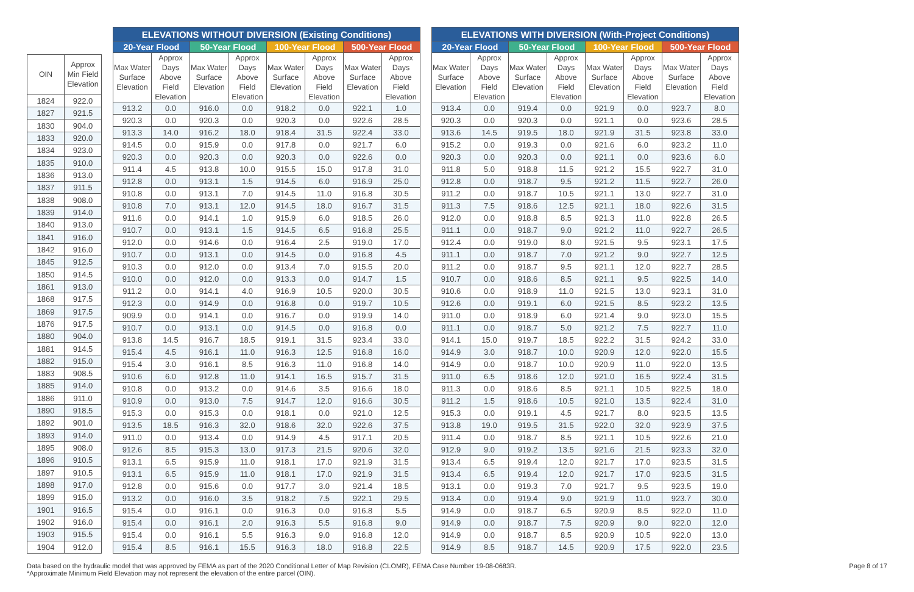| OIN | Approx Min Field Elevation |
| --- | --- |
| 1824 | 922.0 |
| 1827 | 921.5 |
| 1830 | 904.0 |
| 1833 | 920.0 |
| 1834 | 923.0 |
| 1835 | 910.0 |
| 1836 | 913.0 |
| 1837 | 911.5 |
| 1838 | 908.0 |
| 1839 | 914.0 |
| 1840 | 913.0 |
| 1841 | 916.0 |
| 1842 | 916.0 |
| 1845 | 912.5 |
| 1850 | 914.5 |
| 1861 | 913.0 |
| 1868 | 917.5 |
| 1869 | 917.5 |
| 1876 | 917.5 |
| 1880 | 904.0 |
| 1881 | 914.5 |
| 1882 | 915.0 |
| 1883 | 908.5 |
| 1885 | 914.0 |
| 1886 | 911.0 |
| 1890 | 918.5 |
| 1892 | 901.0 |
| 1893 | 914.0 |
| 1895 | 908.0 |
| 1896 | 910.5 |
| 1897 | 910.5 |
| 1898 | 917.0 |
| 1899 | 915.0 |
| 1901 | 916.5 |
| 1902 | 916.0 |
| 1903 | 915.5 |
| 1904 | 912.0 |
| ELEVATIONS WITHOUT DIVERSION (Existing Conditions) | | | | | | | |
| --- | --- | --- | --- | --- | --- | --- | --- |
| 20-Year Flood | | 50-Year Flood | | 100-Year Flood | | 500-Year Flood | |
| Max Water Surface Elevation | Approx Days Above Field Elevation | Max Water Surface Elevation | Approx Days Above Field Elevation | Max Water Surface Elevation | Approx Days Above Field Elevation | Max Water Surface Elevation | Approx Days Above Field Elevation |
| 913.2 | 0.0 | 916.0 | 0.0 | 918.2 | 0.0 | 922.1 | 1.0 |
| 920.3 | 0.0 | 920.3 | 0.0 | 920.3 | 0.0 | 922.6 | 28.5 |
| 913.3 | 14.0 | 916.2 | 18.0 | 918.4 | 31.5 | 922.4 | 33.0 |
| 914.5 | 0.0 | 915.9 | 0.0 | 917.8 | 0.0 | 921.7 | 6.0 |
| 920.3 | 0.0 | 920.3 | 0.0 | 920.3 | 0.0 | 922.6 | 0.0 |
| 911.4 | 4.5 | 913.8 | 10.0 | 915.5 | 15.0 | 917.8 | 31.0 |
| 912.8 | 0.0 | 913.1 | 1.5 | 914.5 | 6.0 | 916.9 | 25.0 |
| 910.8 | 0.0 | 913.1 | 7.0 | 914.5 | 11.0 | 916.8 | 30.5 |
| 910.8 | 7.0 | 913.1 | 12.0 | 914.5 | 18.0 | 916.7 | 31.5 |
| 911.6 | 0.0 | 914.1 | 1.0 | 915.9 | 6.0 | 918.5 | 26.0 |
| 910.7 | 0.0 | 913.1 | 1.5 | 914.5 | 6.5 | 916.8 | 25.5 |
| 912.0 | 0.0 | 914.6 | 0.0 | 916.4 | 2.5 | 919.0 | 17.0 |
| 910.7 | 0.0 | 913.1 | 0.0 | 914.5 | 0.0 | 916.8 | 4.5 |
| 910.3 | 0.0 | 912.0 | 0.0 | 913.4 | 7.0 | 915.5 | 20.0 |
| 910.0 | 0.0 | 912.0 | 0.0 | 913.3 | 0.0 | 914.7 | 1.5 |
| 911.2 | 0.0 | 914.1 | 4.0 | 916.9 | 10.5 | 920.0 | 30.5 |
| 912.3 | 0.0 | 914.9 | 0.0 | 916.8 | 0.0 | 919.7 | 10.5 |
| 909.9 | 0.0 | 914.1 | 0.0 | 916.7 | 0.0 | 919.9 | 14.0 |
| 910.7 | 0.0 | 913.1 | 0.0 | 914.5 | 0.0 | 916.8 | 0.0 |
| 913.8 | 14.5 | 916.7 | 18.5 | 919.1 | 31.5 | 923.4 | 33.0 |
| 915.4 | 4.5 | 916.1 | 11.0 | 916.3 | 12.5 | 916.8 | 16.0 |
| 915.4 | 3.0 | 916.1 | 8.5 | 916.3 | 11.0 | 916.8 | 14.0 |
| 910.6 | 6.0 | 912.8 | 11.0 | 914.1 | 16.5 | 915.7 | 31.5 |
| 910.8 | 0.0 | 913.2 | 0.0 | 914.6 | 3.5 | 916.6 | 18.0 |
| 910.9 | 0.0 | 913.0 | 7.5 | 914.7 | 12.0 | 916.6 | 30.5 |
| 915.3 | 0.0 | 915.3 | 0.0 | 918.1 | 0.0 | 921.0 | 12.5 |
| 913.5 | 18.5 | 916.3 | 32.0 | 918.6 | 32.0 | 922.6 | 37.5 |
| 911.0 | 0.0 | 913.4 | 0.0 | 914.9 | 4.5 | 917.1 | 20.5 |
| 912.6 | 8.5 | 915.3 | 13.0 | 917.3 | 21.5 | 920.6 | 32.0 |
| 913.1 | 6.5 | 915.9 | 11.0 | 918.1 | 17.0 | 921.9 | 31.5 |
| 913.1 | 6.5 | 915.9 | 11.0 | 918.1 | 17.0 | 921.9 | 31.5 |
| 912.8 | 0.0 | 915.6 | 0.0 | 917.7 | 3.0 | 921.4 | 18.5 |
| 913.2 | 0.0 | 916.0 | 3.5 | 918.2 | 7.5 | 922.1 | 29.5 |
| 915.4 | 0.0 | 916.1 | 0.0 | 916.3 | 0.0 | 916.8 | 5.5 |
| 915.4 | 0.0 | 916.1 | 2.0 | 916.3 | 5.5 | 916.8 | 9.0 |
| 915.4 | 0.0 | 916.1 | 5.5 | 916.3 | 9.0 | 916.8 | 12.0 |
| 915.4 | 8.5 | 916.1 | 15.5 | 916.3 | 18.0 | 916.8 | 22.5 |
| ELEVATIONS WITH DIVERSION (With-Project Conditions) | | | | | | | |
| --- | --- | --- | --- | --- | --- | --- | --- |
| 20-Year Flood | | 50-Year Flood | | 100-Year Flood | | 500-Year Flood | |
| Max Water Surface Elevation | Approx Days Above Field Elevation | Max Water Surface Elevation | Approx Days Above Field Elevation | Max Water Surface Elevation | Approx Days Above Field Elevation | Max Water Surface Elevation | Approx Days Above Field Elevation |
| 913.4 | 0.0 | 919.4 | 0.0 | 921.9 | 0.0 | 923.7 | 8.0 |
| 920.3 | 0.0 | 920.3 | 0.0 | 921.1 | 0.0 | 923.6 | 28.5 |
| 913.6 | 14.5 | 919.5 | 18.0 | 921.9 | 31.5 | 923.8 | 33.0 |
| 915.2 | 0.0 | 919.3 | 0.0 | 921.6 | 6.0 | 923.2 | 11.0 |
| 920.3 | 0.0 | 920.3 | 0.0 | 921.1 | 0.0 | 923.6 | 6.0 |
| 911.8 | 5.0 | 918.8 | 11.5 | 921.2 | 15.5 | 922.7 | 31.0 |
| 912.8 | 0.0 | 918.7 | 9.5 | 921.2 | 11.5 | 922.7 | 26.0 |
| 911.2 | 0.0 | 918.7 | 10.5 | 921.1 | 13.0 | 922.7 | 31.0 |
| 911.3 | 7.5 | 918.6 | 12.5 | 921.1 | 18.0 | 922.6 | 31.5 |
| 912.0 | 0.0 | 918.8 | 8.5 | 921.3 | 11.0 | 922.8 | 26.5 |
| 911.1 | 0.0 | 918.7 | 9.0 | 921.2 | 11.0 | 922.7 | 26.5 |
| 912.4 | 0.0 | 919.0 | 8.0 | 921.5 | 9.5 | 923.1 | 17.5 |
| 911.1 | 0.0 | 918.7 | 7.0 | 921.2 | 9.0 | 922.7 | 12.5 |
| 911.2 | 0.0 | 918.7 | 9.5 | 921.1 | 12.0 | 922.7 | 28.5 |
| 910.7 | 0.0 | 918.6 | 8.5 | 921.1 | 9.5 | 922.5 | 14.0 |
| 910.6 | 0.0 | 918.9 | 11.0 | 921.5 | 13.0 | 923.1 | 31.0 |
| 912.6 | 0.0 | 919.1 | 6.0 | 921.5 | 8.5 | 923.2 | 13.5 |
| 911.0 | 0.0 | 918.9 | 6.0 | 921.4 | 9.0 | 923.0 | 15.5 |
| 911.1 | 0.0 | 918.7 | 5.0 | 921.2 | 7.5 | 922.7 | 11.0 |
| 914.1 | 15.0 | 919.7 | 18.5 | 922.2 | 31.5 | 924.2 | 33.0 |
| 914.9 | 3.0 | 918.7 | 10.0 | 920.9 | 12.0 | 922.0 | 15.5 |
| 914.9 | 0.0 | 918.7 | 10.0 | 920.9 | 11.0 | 922.0 | 13.5 |
| 911.0 | 6.5 | 918.6 | 12.0 | 921.0 | 16.5 | 922.4 | 31.5 |
| 911.3 | 0.0 | 918.6 | 8.5 | 921.1 | 10.5 | 922.5 | 18.0 |
| 911.2 | 1.5 | 918.6 | 10.5 | 921.0 | 13.5 | 922.4 | 31.0 |
| 915.3 | 0.0 | 919.1 | 4.5 | 921.7 | 8.0 | 923.5 | 13.5 |
| 913.8 | 19.0 | 919.5 | 31.5 | 922.0 | 32.0 | 923.9 | 37.5 |
| 911.4 | 0.0 | 918.7 | 8.5 | 921.1 | 10.5 | 922.6 | 21.0 |
| 912.9 | 9.0 | 919.2 | 13.5 | 921.6 | 21.5 | 923.3 | 32.0 |
| 913.4 | 6.5 | 919.4 | 12.0 | 921.7 | 17.0 | 923.5 | 31.5 |
| 913.4 | 6.5 | 919.4 | 12.0 | 921.7 | 17.0 | 923.5 | 31.5 |
| 913.1 | 0.0 | 919.3 | 7.0 | 921.7 | 9.5 | 923.5 | 19.0 |
| 913.4 | 0.0 | 919.4 | 9.0 | 921.9 | 11.0 | 923.7 | 30.0 |
| 914.9 | 0.0 | 918.7 | 6.5 | 920.9 | 8.5 | 922.0 | 11.0 |
| 914.9 | 0.0 | 918.7 | 7.5 | 920.9 | 9.0 | 922.0 | 12.0 |
| 914.9 | 0.0 | 918.7 | 8.5 | 920.9 | 10.5 | 922.0 | 13.0 |
| 914.9 | 8.5 | 918.7 | 14.5 | 920.9 | 17.5 | 922.0 | 23.5 |
Data based on the hydraulic model that was approved by FEMA as part of the 2020 Conditional Letter of Map Revision (CLOMR), FEMA Case Number 19-08-0683R.
*Approximate Minimum Field Elevation may not represent the elevation of the entire parcel (OIN).
Page 8 of 17